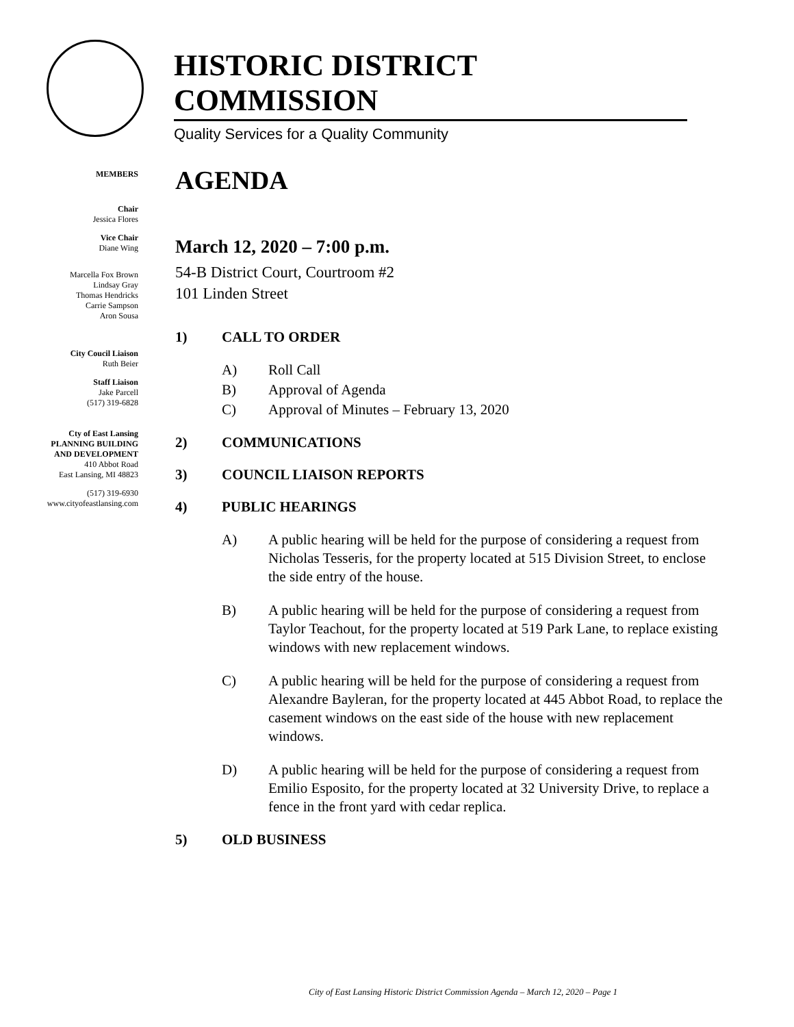HISTORIC DISTRICT COMMISSION
Quality Services for a Quality Community
MEMBERS
Chair
Jessica Flores
Vice Chair
Diane Wing
Marcella Fox Brown
Lindsay Gray
Thomas Hendricks
Carrie Sampson
Aron Sousa
City Coucil Liaison
Ruth Beier
Staff Liaison
Jake Parcell
(517) 319-6828
Cty of East Lansing
PLANNING BUILDING
AND DEVELOPMENT
410 Abbot Road
East Lansing, MI 48823
(517) 319-6930
www.cityofeastlansing.com
AGENDA
March 12, 2020 – 7:00 p.m.
54-B District Court, Courtroom #2
101 Linden Street
1) CALL TO ORDER
A) Roll Call
B) Approval of Agenda
C) Approval of Minutes – February 13, 2020
2) COMMUNICATIONS
3) COUNCIL LIAISON REPORTS
4) PUBLIC HEARINGS
A) A public hearing will be held for the purpose of considering a request from Nicholas Tesseris, for the property located at 515 Division Street, to enclose the side entry of the house.
B) A public hearing will be held for the purpose of considering a request from Taylor Teachout, for the property located at 519 Park Lane, to replace existing windows with new replacement windows.
C) A public hearing will be held for the purpose of considering a request from Alexandre Bayleran, for the property located at 445 Abbot Road, to replace the casement windows on the east side of the house with new replacement windows.
D) A public hearing will be held for the purpose of considering a request from Emilio Esposito, for the property located at 32 University Drive, to replace a fence in the front yard with cedar replica.
5) OLD BUSINESS
City of East Lansing Historic District Commission Agenda – March 12, 2020 – Page 1